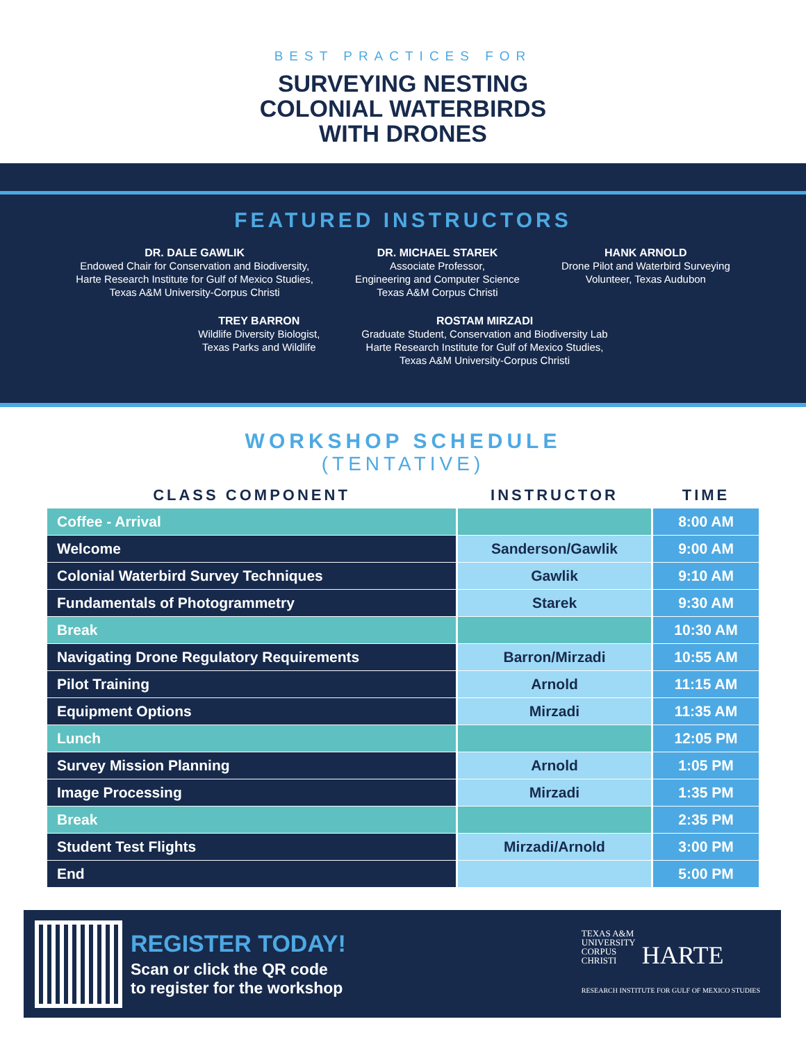BEST PRACTICES FOR
SURVEYING NESTING
COLONIAL WATERBIRDS
WITH DRONES
FEATURED INSTRUCTORS
DR. DALE GAWLIK
Endowed Chair for Conservation and Biodiversity,
Harte Research Institute for Gulf of Mexico Studies,
Texas A&M University-Corpus Christi
DR. MICHAEL STAREK
Associate Professor,
Engineering and Computer Science
Texas A&M Corpus Christi
HANK ARNOLD
Drone Pilot and Waterbird Surveying
Volunteer, Texas Audubon
TREY BARRON
Wildlife Diversity Biologist,
Texas Parks and Wildlife
ROSTAM MIRZADI
Graduate Student, Conservation and Biodiversity Lab
Harte Research Institute for Gulf of Mexico Studies,
Texas A&M University-Corpus Christi
WORKSHOP SCHEDULE
(TENTATIVE)
| CLASS COMPONENT | INSTRUCTOR | TIME |
| --- | --- | --- |
| Coffee - Arrival | | 8:00 AM |
| Welcome | Sanderson/Gawlik | 9:00 AM |
| Colonial Waterbird Survey Techniques | Gawlik | 9:10 AM |
| Fundamentals of Photogrammetry | Starek | 9:30 AM |
| Break | | 10:30 AM |
| Navigating Drone Regulatory Requirements | Barron/Mirzadi | 10:55 AM |
| Pilot Training | Arnold | 11:15 AM |
| Equipment Options | Mirzadi | 11:35 AM |
| Lunch | | 12:05 PM |
| Survey Mission Planning | Arnold | 1:05 PM |
| Image Processing | Mirzadi | 1:35 PM |
| Break | | 2:35 PM |
| Student Test Flights | Mirzadi/Arnold | 3:00 PM |
| End | | 5:00 PM |
REGISTER TODAY!
Scan or click the QR code
to register for the workshop
TEXAS A&M
UNIVERSITY
CORPUS
CHRISTI HARTE
RESEARCH INSTITUTE FOR GULF OF MEXICO STUDIES